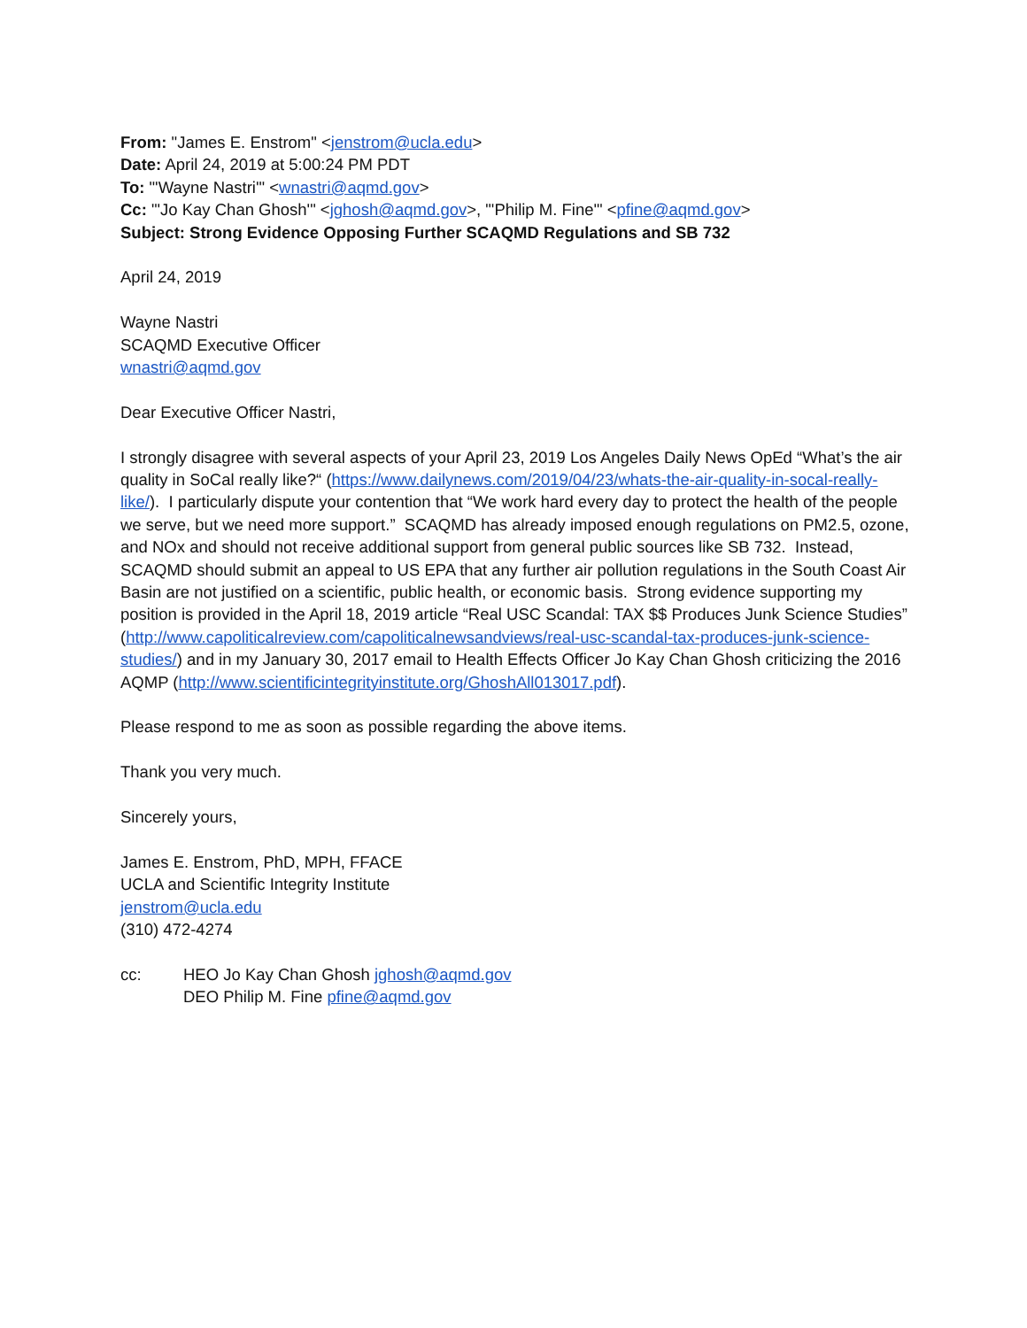From: "James E. Enstrom" <jenstrom@ucla.edu>
Date: April 24, 2019 at 5:00:24 PM PDT
To: "'Wayne Nastri'" <wnastri@aqmd.gov>
Cc: "'Jo Kay Chan Ghosh'" <jghosh@aqmd.gov>, "'Philip M. Fine'" <pfine@aqmd.gov>
Subject: Strong Evidence Opposing Further SCAQMD Regulations and SB 732
April 24, 2019
Wayne Nastri
SCAQMD Executive Officer
wnastri@aqmd.gov
Dear Executive Officer Nastri,
I strongly disagree with several aspects of your April 23, 2019 Los Angeles Daily News OpEd “What’s the air quality in SoCal really like?“ (https://www.dailynews.com/2019/04/23/whats-the-air-quality-in-socal-really-like/). I particularly dispute your contention that “We work hard every day to protect the health of the people we serve, but we need more support.” SCAQMD has already imposed enough regulations on PM2.5, ozone, and NOx and should not receive additional support from general public sources like SB 732. Instead, SCAQMD should submit an appeal to US EPA that any further air pollution regulations in the South Coast Air Basin are not justified on a scientific, public health, or economic basis. Strong evidence supporting my position is provided in the April 18, 2019 article “Real USC Scandal: TAX $$ Produces Junk Science Studies” (http://www.capoliticalreview.com/capoliticalnewsandviews/real-usc-scandal-tax-produces-junk-science-studies/) and in my January 30, 2017 email to Health Effects Officer Jo Kay Chan Ghosh criticizing the 2016 AQMP (http://www.scientificintegrityinstitute.org/GhoshAll013017.pdf).
Please respond to me as soon as possible regarding the above items.
Thank you very much.
Sincerely yours,
James E. Enstrom, PhD, MPH, FFACE
UCLA and Scientific Integrity Institute
jenstrom@ucla.edu
(310) 472-4274
cc: HEO Jo Kay Chan Ghosh jghosh@aqmd.gov
DEO Philip M. Fine pfine@aqmd.gov